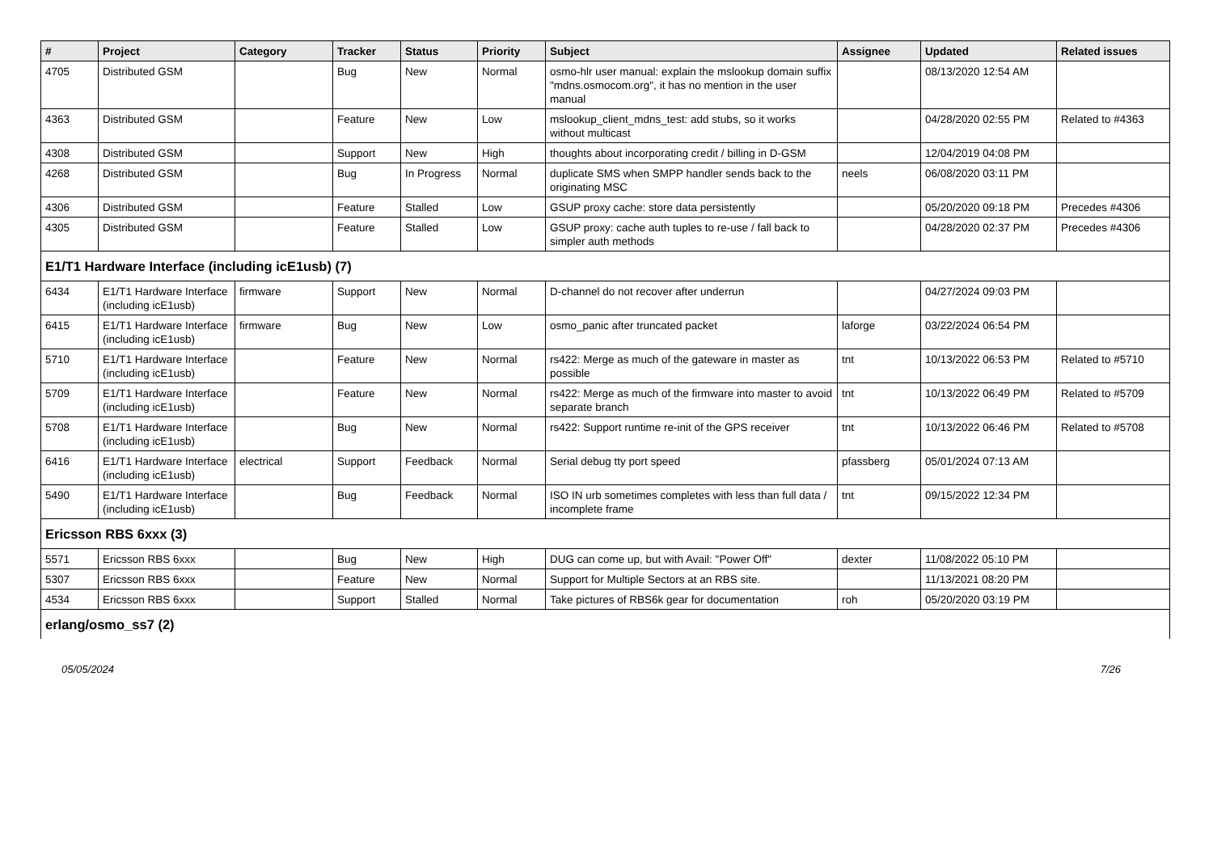| # | Project | Category | Tracker | Status | Priority | Subject | Assignee | Updated | Related issues |
| --- | --- | --- | --- | --- | --- | --- | --- | --- | --- |
| 4705 | Distributed GSM | | Bug | New | Normal | osmo-hlr user manual: explain the mslookup domain suffix "mdns.osmocom.org", it has no mention in the user manual | | 08/13/2020 12:54 AM | |
| 4363 | Distributed GSM | | Feature | New | Low | mslookup_client_mdns_test: add stubs, so it works without multicast | | 04/28/2020 02:55 PM | Related to #4363 |
| 4308 | Distributed GSM | | Support | New | High | thoughts about incorporating credit / billing in D-GSM | | 12/04/2019 04:08 PM | |
| 4268 | Distributed GSM | | Bug | In Progress | Normal | duplicate SMS when SMPP handler sends back to the originating MSC | neels | 06/08/2020 03:11 PM | |
| 4306 | Distributed GSM | | Feature | Stalled | Low | GSUP proxy cache: store data persistently | | 05/20/2020 09:18 PM | Precedes #4306 |
| 4305 | Distributed GSM | | Feature | Stalled | Low | GSUP proxy: cache auth tuples to re-use / fall back to simpler auth methods | | 04/28/2020 02:37 PM | Precedes #4306 |
| E1/T1 Hardware Interface (including icE1usb) (7) | | | | | | | | | |
| 6434 | E1/T1 Hardware Interface (including icE1usb) | firmware | Support | New | Normal | D-channel do not recover after underrun | | 04/27/2024 09:03 PM | |
| 6415 | E1/T1 Hardware Interface (including icE1usb) | firmware | Bug | New | Low | osmo_panic after truncated packet | laforge | 03/22/2024 06:54 PM | |
| 5710 | E1/T1 Hardware Interface (including icE1usb) | | Feature | New | Normal | rs422: Merge as much of the gateware in master as possible | tnt | 10/13/2022 06:53 PM | Related to #5710 |
| 5709 | E1/T1 Hardware Interface (including icE1usb) | | Feature | New | Normal | rs422: Merge as much of the firmware into master to avoid separate branch | tnt | 10/13/2022 06:49 PM | Related to #5709 |
| 5708 | E1/T1 Hardware Interface (including icE1usb) | | Bug | New | Normal | rs422: Support runtime re-init of the GPS receiver | tnt | 10/13/2022 06:46 PM | Related to #5708 |
| 6416 | E1/T1 Hardware Interface (including icE1usb) | electrical | Support | Feedback | Normal | Serial debug tty port speed | pfassberg | 05/01/2024 07:13 AM | |
| 5490 | E1/T1 Hardware Interface (including icE1usb) | | Bug | Feedback | Normal | ISO IN urb sometimes completes with less than full data / incomplete frame | tnt | 09/15/2022 12:34 PM | |
| Ericsson RBS 6xxx (3) | | | | | | | | | |
| 5571 | Ericsson RBS 6xxx | | Bug | New | High | DUG can come up, but with Avail: "Power Off" | dexter | 11/08/2022 05:10 PM | |
| 5307 | Ericsson RBS 6xxx | | Feature | New | Normal | Support for Multiple Sectors at an RBS site. | | 11/13/2021 08:20 PM | |
| 4534 | Ericsson RBS 6xxx | | Support | Stalled | Normal | Take pictures of RBS6k gear for documentation | roh | 05/20/2020 03:19 PM | |
| erlang/osmo_ss7 (2) | | | | | | | | | |
05/05/2024 7/26